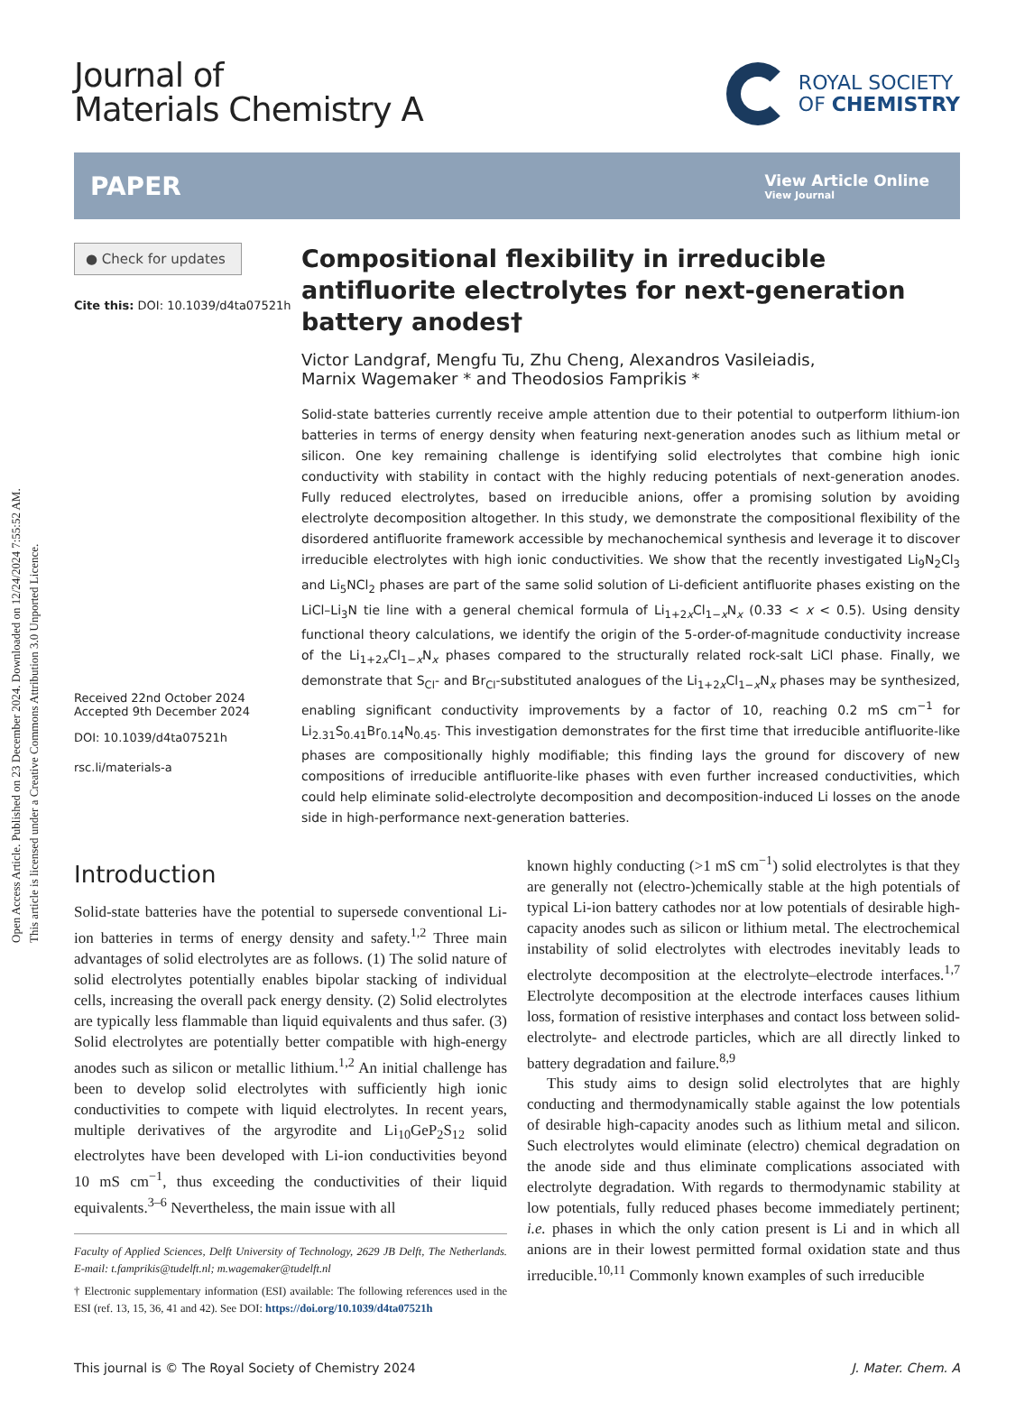Open Access Article. Published on 23 December 2024. Downloaded on 12/24/2024 7:55:52 AM.
This article is licensed under a Creative Commons Attribution 3.0 Unported Licence.
Journal of
Materials Chemistry A
ROYAL SOCIETY
OF CHEMISTRY
PAPER
View Article Online
View Journal
● Check for updates
Cite this: DOI: 10.1039/d4ta07521h
Received 22nd October 2024
Accepted 9th December 2024
DOI: 10.1039/d4ta07521h
rsc.li/materials-a
Compositional flexibility in irreducible antifluorite electrolytes for next-generation battery anodes†
Victor Landgraf, Mengfu Tu, Zhu Cheng, Alexandros Vasileiadis,
Marnix Wagemaker * and Theodosios Famprikis *
Solid-state batteries currently receive ample attention due to their potential to outperform lithium-ion batteries in terms of energy density when featuring next-generation anodes such as lithium metal or silicon. One key remaining challenge is identifying solid electrolytes that combine high ionic conductivity with stability in contact with the highly reducing potentials of next-generation anodes. Fully reduced electrolytes, based on irreducible anions, offer a promising solution by avoiding electrolyte decomposition altogether. In this study, we demonstrate the compositional flexibility of the disordered antifluorite framework accessible by mechanochemical synthesis and leverage it to discover irreducible electrolytes with high ionic conductivities. We show that the recently investigated Li<sub>9</sub>N<sub>2</sub>Cl<sub>3</sub> and Li<sub>5</sub>NCl<sub>2</sub> phases are part of the same solid solution of Li-deficient antifluorite phases existing on the LiCl–Li<sub>3</sub>N tie line with a general chemical formula of Li<sub>1+2x</sub>Cl<sub>1−x</sub>N<sub>x</sub> (0.33 < x < 0.5). Using density functional theory calculations, we identify the origin of the 5-order-of-magnitude conductivity increase of the Li<sub>1+2x</sub>Cl<sub>1−x</sub>N<sub>x</sub> phases compared to the structurally related rock-salt LiCl phase. Finally, we demonstrate that S<sub>Cl</sub>- and Br<sub>Cl</sub>-substituted analogues of the Li<sub>1+2x</sub>Cl<sub>1−x</sub>N<sub>x</sub> phases may be synthesized, enabling significant conductivity improvements by a factor of 10, reaching 0.2 mS cm<sup>−1</sup> for Li<sub>2.31</sub>S<sub>0.41</sub>Br<sub>0.14</sub>N<sub>0.45</sub>. This investigation demonstrates for the first time that irreducible antifluorite-like phases are compositionally highly modifiable; this finding lays the ground for discovery of new compositions of irreducible antifluorite-like phases with even further increased conductivities, which could help eliminate solid-electrolyte decomposition and decomposition-induced Li losses on the anode side in high-performance next-generation batteries.
Introduction
Solid-state batteries have the potential to supersede conventional Li-ion batteries in terms of energy density and safety.<sup>1,2</sup> Three main advantages of solid electrolytes are as follows. (1) The solid nature of solid electrolytes potentially enables bipolar stacking of individual cells, increasing the overall pack energy density. (2) Solid electrolytes are typically less flammable than liquid equivalents and thus safer. (3) Solid electrolytes are potentially better compatible with high-energy anodes such as silicon or metallic lithium.<sup>1,2</sup> An initial challenge has been to develop solid electrolytes with sufficiently high ionic conductivities to compete with liquid electrolytes. In recent years, multiple derivatives of the argyrodite and Li<sub>10</sub>GeP<sub>2</sub>S<sub>12</sub> solid electrolytes have been developed with Li-ion conductivities beyond 10 mS cm<sup>−1</sup>, thus exceeding the conductivities of their liquid equivalents.<sup>3–6</sup> Nevertheless, the main issue with all
Faculty of Applied Sciences, Delft University of Technology, 2629 JB Delft, The Netherlands. E-mail: t.famprikis@tudelft.nl; m.wagemaker@tudelft.nl
† Electronic supplementary information (ESI) available: The following references used in the ESI (ref. 13, 15, 36, 41 and 42). See DOI: https://doi.org/10.1039/d4ta07521h
known highly conducting (>1 mS cm<sup>−1</sup>) solid electrolytes is that they are generally not (electro-)chemically stable at the high potentials of typical Li-ion battery cathodes nor at low potentials of desirable high-capacity anodes such as silicon or lithium metal. The electrochemical instability of solid electrolytes with electrodes inevitably leads to electrolyte decomposition at the electrolyte–electrode interfaces.<sup>1,7</sup> Electrolyte decomposition at the electrode interfaces causes lithium loss, formation of resistive interphases and contact loss between solid-electrolyte- and electrode particles, which are all directly linked to battery degradation and failure.<sup>8,9</sup>
This study aims to design solid electrolytes that are highly conducting and thermodynamically stable against the low potentials of desirable high-capacity anodes such as lithium metal and silicon. Such electrolytes would eliminate (electro) chemical degradation on the anode side and thus eliminate complications associated with electrolyte degradation. With regards to thermodynamic stability at low potentials, fully reduced phases become immediately pertinent; i.e. phases in which the only cation present is Li and in which all anions are in their lowest permitted formal oxidation state and thus irreducible.<sup>10,11</sup> Commonly known examples of such irreducible
This journal is © The Royal Society of Chemistry 2024 J. Mater. Chem. A